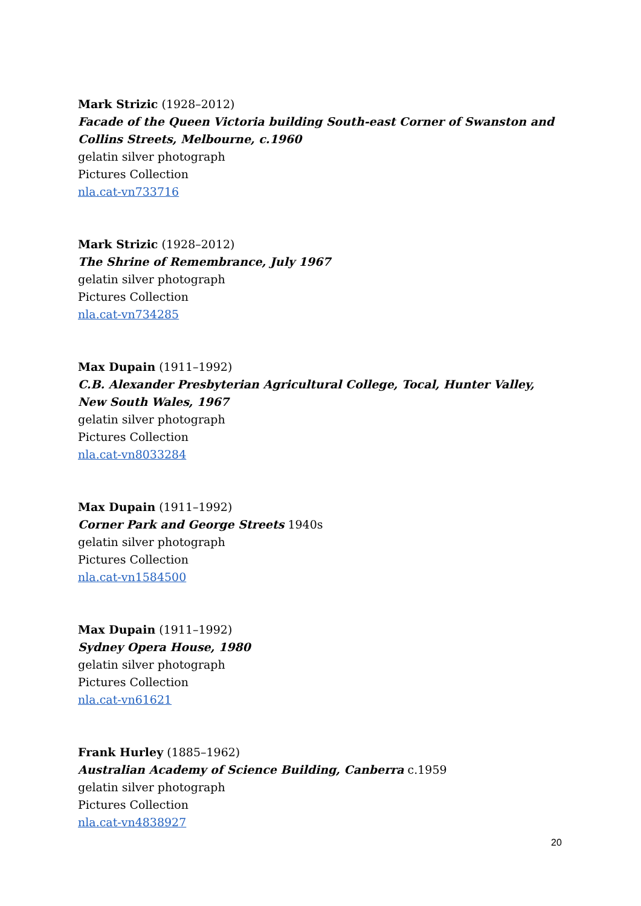Mark Strizic (1928–2012)
Facade of the Queen Victoria building South-east Corner of Swanston and Collins Streets, Melbourne, c.1960
gelatin silver photograph
Pictures Collection
nla.cat-vn733716
Mark Strizic (1928–2012)
The Shrine of Remembrance, July 1967
gelatin silver photograph
Pictures Collection
nla.cat-vn734285
Max Dupain (1911–1992)
C.B. Alexander Presbyterian Agricultural College, Tocal, Hunter Valley, New South Wales, 1967
gelatin silver photograph
Pictures Collection
nla.cat-vn8033284
Max Dupain (1911–1992)
Corner Park and George Streets 1940s
gelatin silver photograph
Pictures Collection
nla.cat-vn1584500
Max Dupain (1911–1992)
Sydney Opera House, 1980
gelatin silver photograph
Pictures Collection
nla.cat-vn61621
Frank Hurley (1885–1962)
Australian Academy of Science Building, Canberra c.1959
gelatin silver photograph
Pictures Collection
nla.cat-vn4838927
20